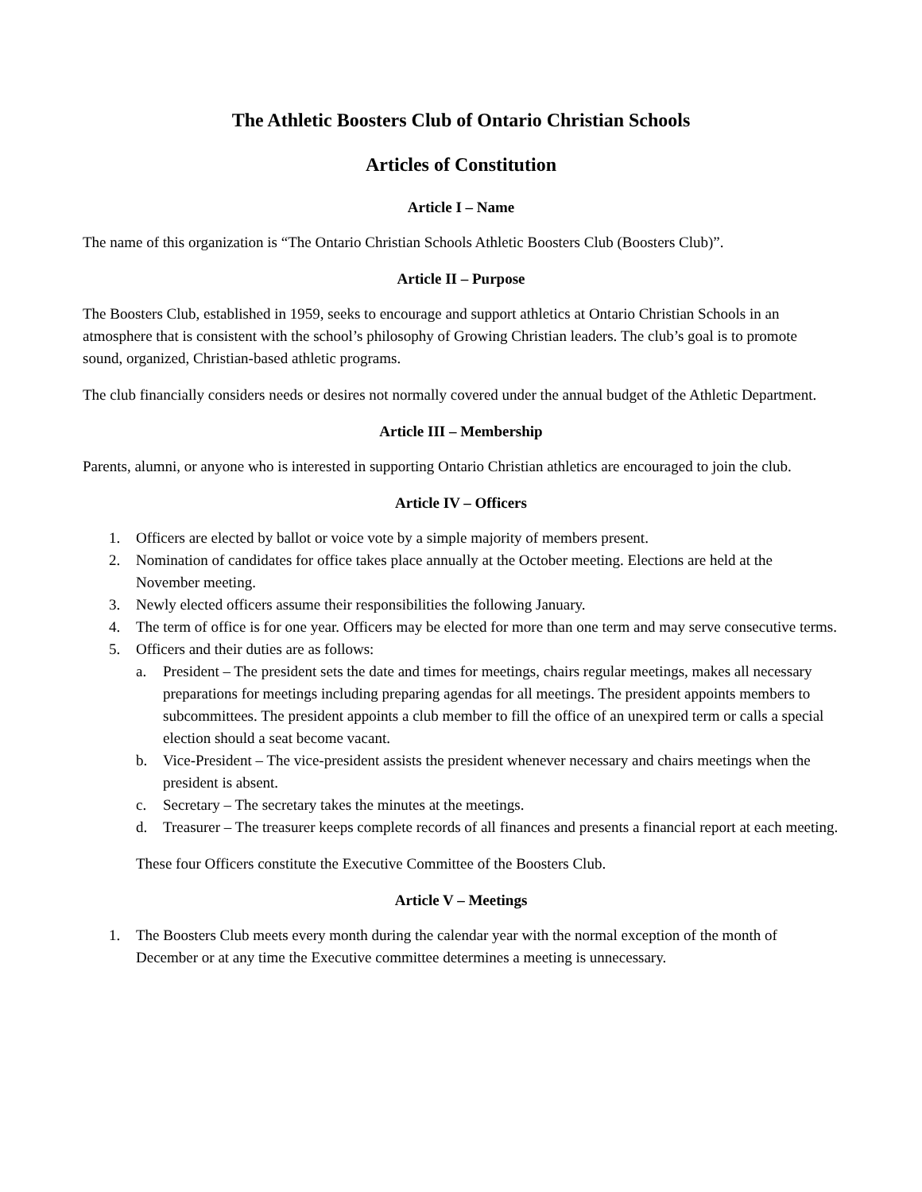The Athletic Boosters Club of Ontario Christian Schools
Articles of Constitution
Article I – Name
The name of this organization is “The Ontario Christian Schools Athletic Boosters Club (Boosters Club)”.
Article II – Purpose
The Boosters Club, established in 1959, seeks to encourage and support athletics at Ontario Christian Schools in an atmosphere that is consistent with the school’s philosophy of Growing Christian leaders. The club’s goal is to promote sound, organized, Christian-based athletic programs.
The club financially considers needs or desires not normally covered under the annual budget of the Athletic Department.
Article III – Membership
Parents, alumni, or anyone who is interested in supporting Ontario Christian athletics are encouraged to join the club.
Article IV – Officers
1. Officers are elected by ballot or voice vote by a simple majority of members present.
2. Nomination of candidates for office takes place annually at the October meeting. Elections are held at the November meeting.
3. Newly elected officers assume their responsibilities the following January.
4. The term of office is for one year. Officers may be elected for more than one term and may serve consecutive terms.
5. Officers and their duties are as follows:
a. President – The president sets the date and times for meetings, chairs regular meetings, makes all necessary preparations for meetings including preparing agendas for all meetings. The president appoints members to subcommittees. The president appoints a club member to fill the office of an unexpired term or calls a special election should a seat become vacant.
b. Vice-President – The vice-president assists the president whenever necessary and chairs meetings when the president is absent.
c. Secretary – The secretary takes the minutes at the meetings.
d. Treasurer – The treasurer keeps complete records of all finances and presents a financial report at each meeting.
These four Officers constitute the Executive Committee of the Boosters Club.
Article V – Meetings
1. The Boosters Club meets every month during the calendar year with the normal exception of the month of December or at any time the Executive committee determines a meeting is unnecessary.